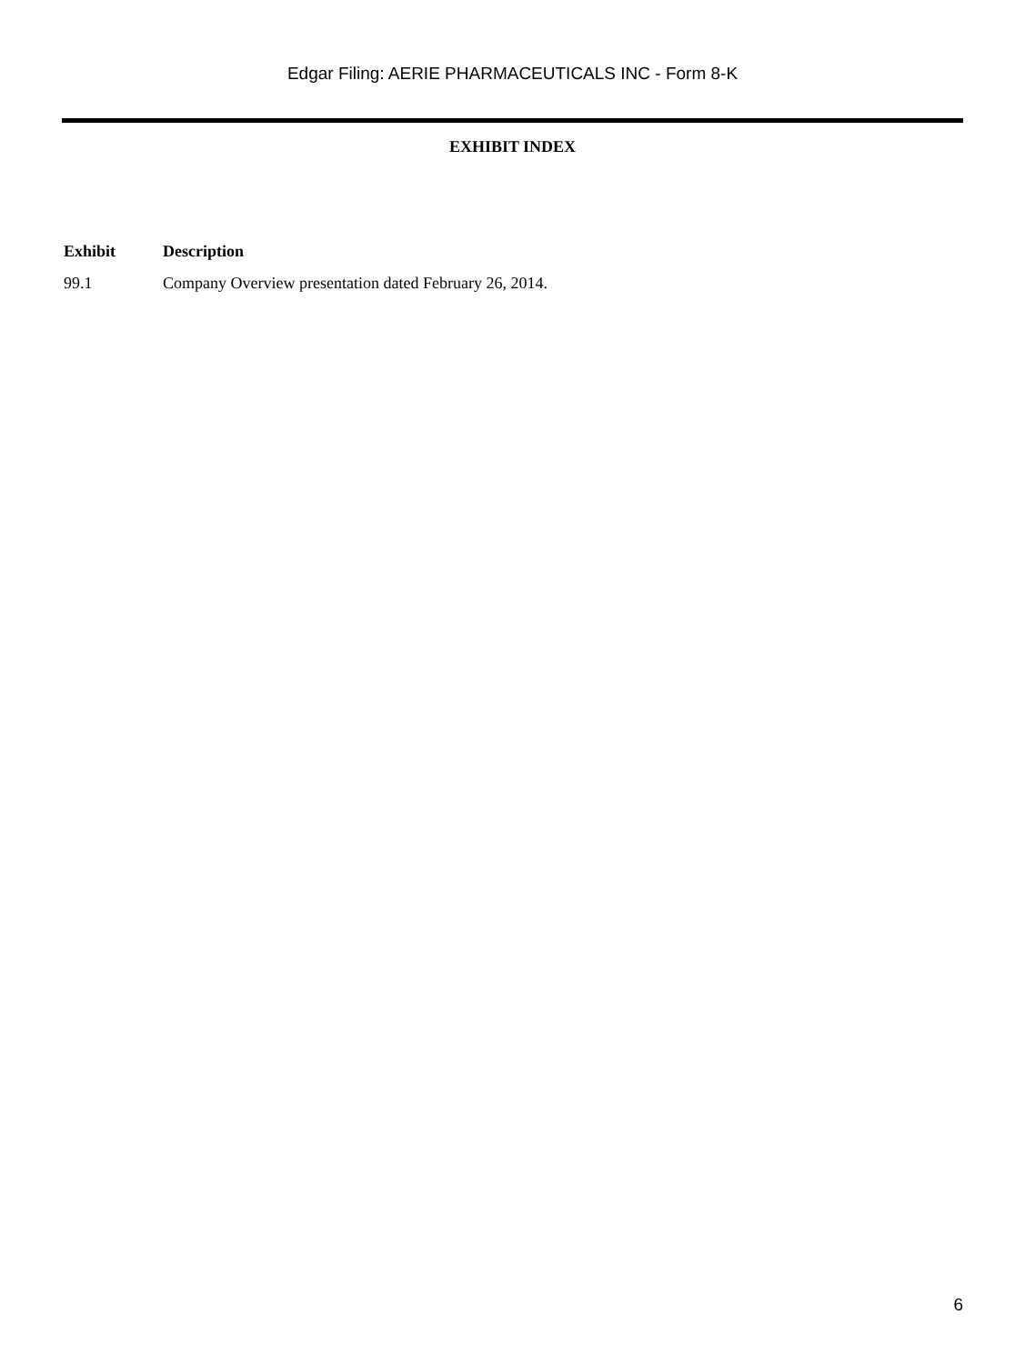Edgar Filing: AERIE PHARMACEUTICALS INC - Form 8-K
EXHIBIT INDEX
| Exhibit | Description |
| --- | --- |
| 99.1 | Company Overview presentation dated February 26, 2014. |
6